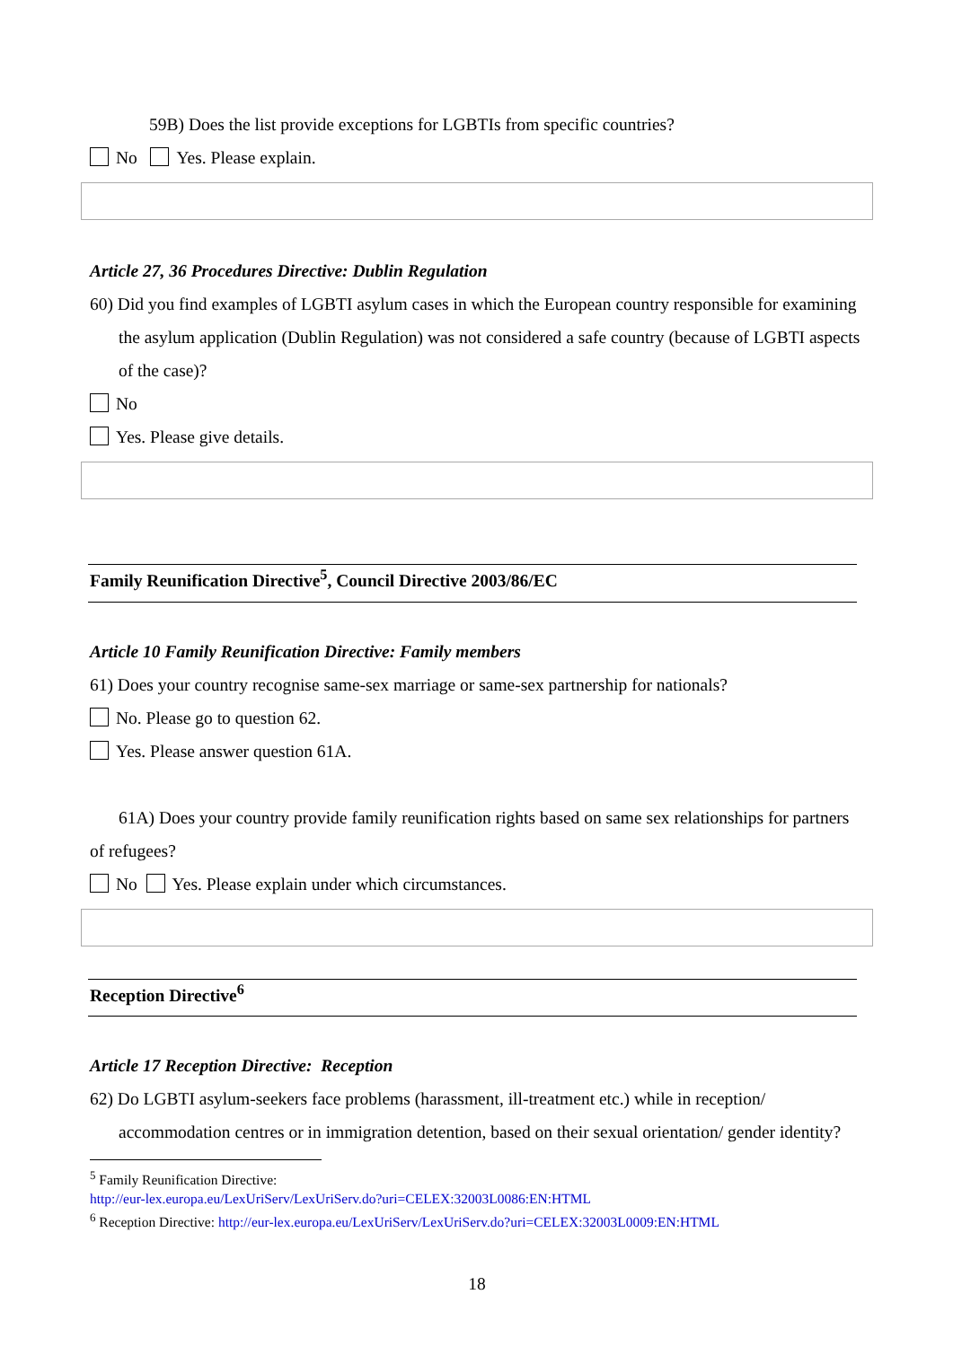59B) Does the list provide exceptions for LGBTIs from specific countries?
No Yes. Please explain.
Article 27, 36 Procedures Directive: Dublin Regulation
60) Did you find examples of LGBTI asylum cases in which the European country responsible for examining the asylum application (Dublin Regulation) was not considered a safe country (because of LGBTI aspects of the case)?
No
Yes. Please give details.
Family Reunification Directive<sup>5</sup>, Council Directive 2003/86/EC
Article 10 Family Reunification Directive: Family members
61) Does your country recognise same-sex marriage or same-sex partnership for nationals?
No. Please go to question 62.
Yes. Please answer question 61A.
61A) Does your country provide family reunification rights based on same sex relationships for partners of refugees?
No Yes. Please explain under which circumstances.
Reception Directive<sup>6</sup>
Article 17 Reception Directive: Reception
62) Do LGBTI asylum-seekers face problems (harassment, ill-treatment etc.) while in reception/ accommodation centres or in immigration detention, based on their sexual orientation/ gender identity?
<sup>5</sup> Family Reunification Directive:
http://eur-lex.europa.eu/LexUriServ/LexUriServ.do?uri=CELEX:32003L0086:EN:HTML
<sup>6</sup> Reception Directive: http://eur-lex.europa.eu/LexUriServ/LexUriServ.do?uri=CELEX:32003L0009:EN:HTML
18